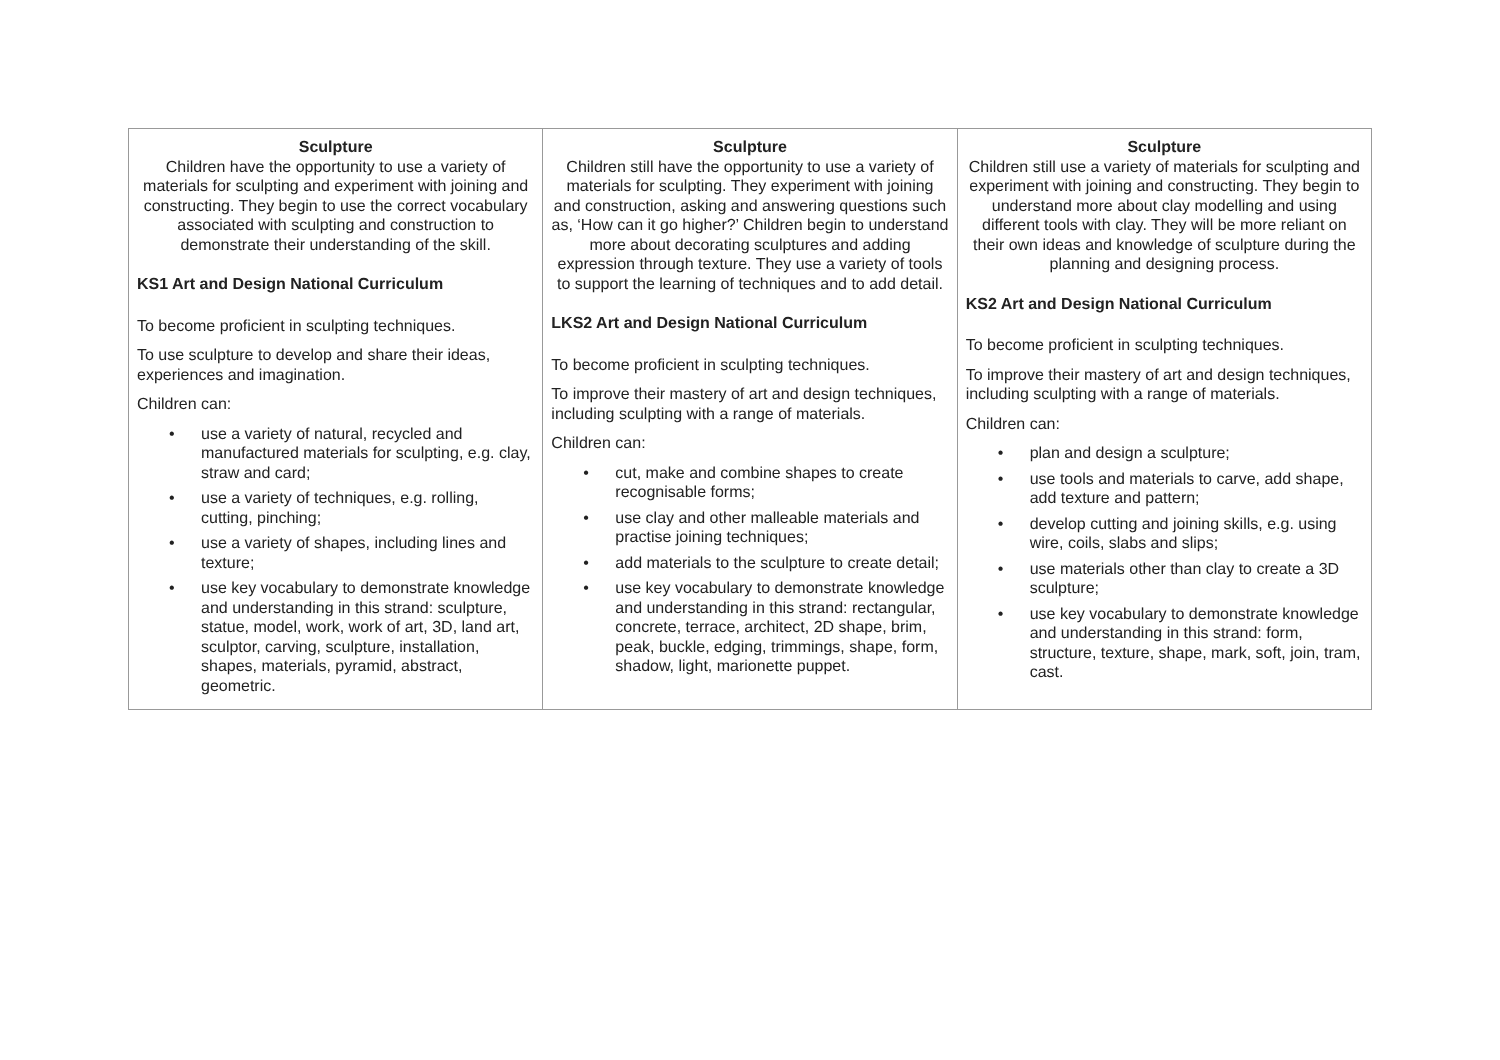| Sculpture Children have the opportunity to use a variety of materials for sculpting and experiment with joining and constructing. They begin to use the correct vocabulary associated with sculpting and construction to demonstrate their understanding of the skill. KS1 Art and Design National Curriculum To become proficient in sculpting techniques. To use sculpture to develop and share their ideas, experiences and imagination. Children can: • use a variety of natural, recycled and manufactured materials for sculpting, e.g. clay, straw and card; • use a variety of techniques, e.g. rolling, cutting, pinching; • use a variety of shapes, including lines and texture; • use key vocabulary to demonstrate knowledge and understanding in this strand: sculpture, statue, model, work, work of art, 3D, land art, sculptor, carving, sculpture, installation, shapes, materials, pyramid, abstract, geometric. | Sculpture Children still have the opportunity to use a variety of materials for sculpting. They experiment with joining and construction, asking and answering questions such as, ‘How can it go higher?’ Children begin to understand more about decorating sculptures and adding expression through texture. They use a variety of tools to support the learning of techniques and to add detail. LKS2 Art and Design National Curriculum To become proficient in sculpting techniques. To improve their mastery of art and design techniques, including sculpting with a range of materials. Children can: • cut, make and combine shapes to create recognisable forms; • use clay and other malleable materials and practise joining techniques; • add materials to the sculpture to create detail; • use key vocabulary to demonstrate knowledge and understanding in this strand: rectangular, concrete, terrace, architect, 2D shape, brim, peak, buckle, edging, trimmings, shape, form, shadow, light, marionette puppet. | Sculpture Children still use a variety of materials for sculpting and experiment with joining and constructing. They begin to understand more about clay modelling and using different tools with clay. They will be more reliant on their own ideas and knowledge of sculpture during the planning and designing process. KS2 Art and Design National Curriculum To become proficient in sculpting techniques. To improve their mastery of art and design techniques, including sculpting with a range of materials. Children can: • plan and design a sculpture; • use tools and materials to carve, add shape, add texture and pattern; • develop cutting and joining skills, e.g. using wire, coils, slabs and slips; • use materials other than clay to create a 3D sculpture; • use key vocabulary to demonstrate knowledge and understanding in this strand: form, structure, texture, shape, mark, soft, join, tram, cast. |